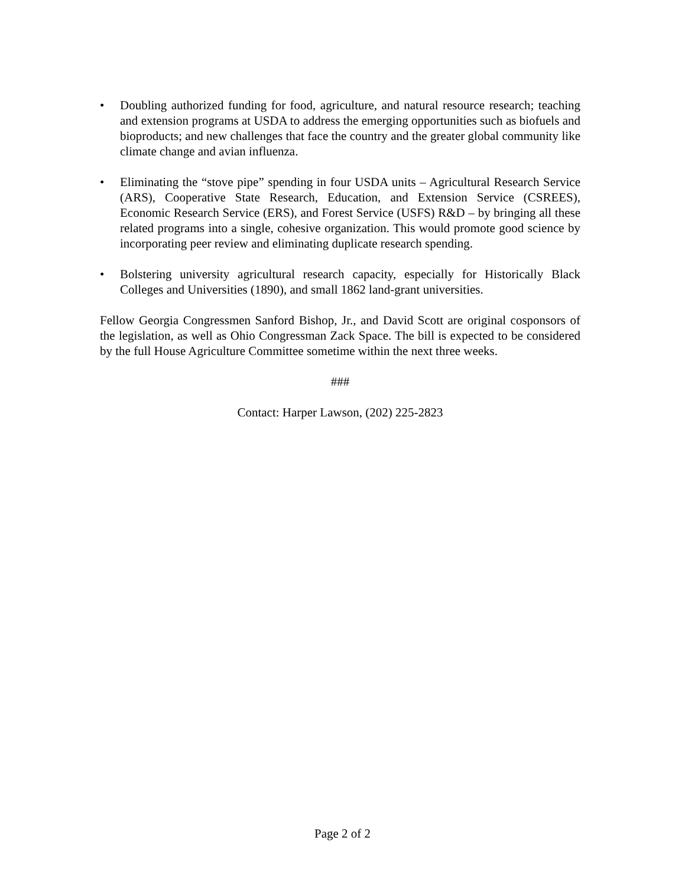• Doubling authorized funding for food, agriculture, and natural resource research; teaching and extension programs at USDA to address the emerging opportunities such as biofuels and bioproducts; and new challenges that face the country and the greater global community like climate change and avian influenza.
• Eliminating the “stove pipe” spending in four USDA units – Agricultural Research Service (ARS), Cooperative State Research, Education, and Extension Service (CSREES), Economic Research Service (ERS), and Forest Service (USFS) R&D – by bringing all these related programs into a single, cohesive organization. This would promote good science by incorporating peer review and eliminating duplicate research spending.
• Bolstering university agricultural research capacity, especially for Historically Black Colleges and Universities (1890), and small 1862 land-grant universities.
Fellow Georgia Congressmen Sanford Bishop, Jr., and David Scott are original cosponsors of the legislation, as well as Ohio Congressman Zack Space. The bill is expected to be considered by the full House Agriculture Committee sometime within the next three weeks.
###
Contact: Harper Lawson, (202) 225-2823
Page 2 of 2